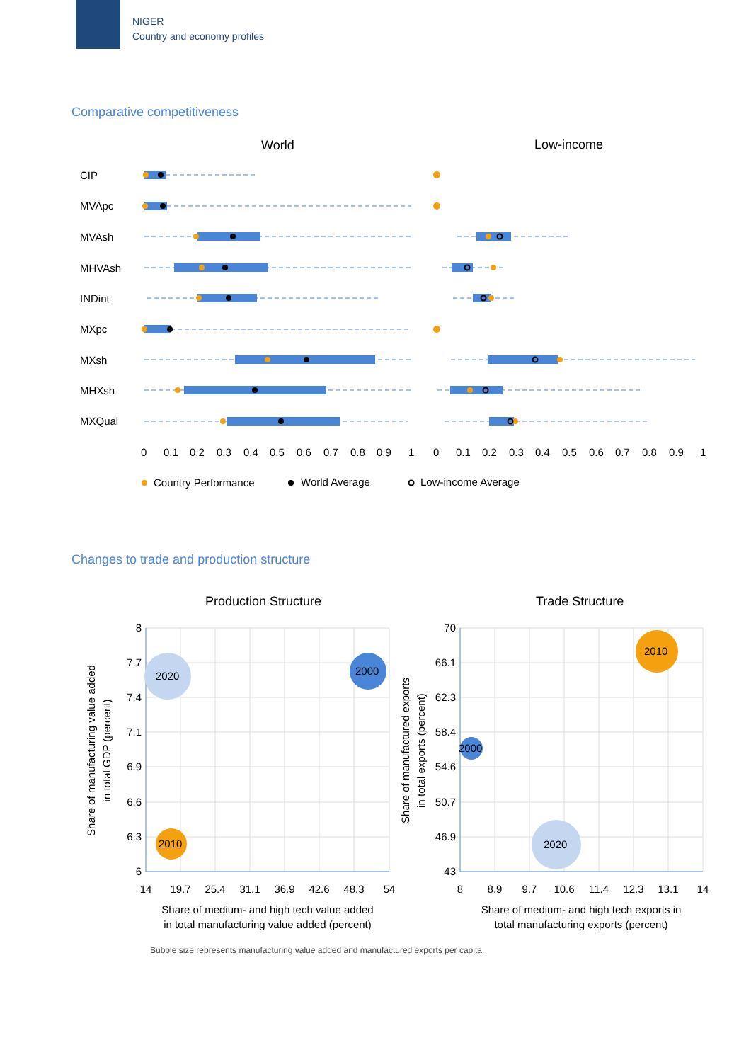NIGER
Country and economy profiles
Comparative competitiveness
World
Low-income
CIP
MVApc
MVAsh
MHVAsh
INDint
MXpc
MXsh
MHXsh
MXQual
00.10.20.30.40.50.60.70.80.9100.10.20.30.40.50.60.70.80.91
Country Performance
World Average
Low-income Average
Changes to trade and production structure
Production Structure
Trade Structure
2020
2000
2010
2010
2000
2020
8
7.7
7.4
7.1
6.9
6.6
6.3
6
70
66.1
62.3
58.4
54.6
50.7
46.9
43
1419.725.431.136.942.648.35488.99.710.611.412.313.114
Share of medium- and high tech value added
in total manufacturing value added (percent)
Share of medium- and high tech exports in
total manufacturing exports (percent)
Share of manufacturing value added
in total GDP (percent)
Share of manufactured exports
in total exports (percent)
Bubble size represents manufacturing value added and manufactured exports per capita.